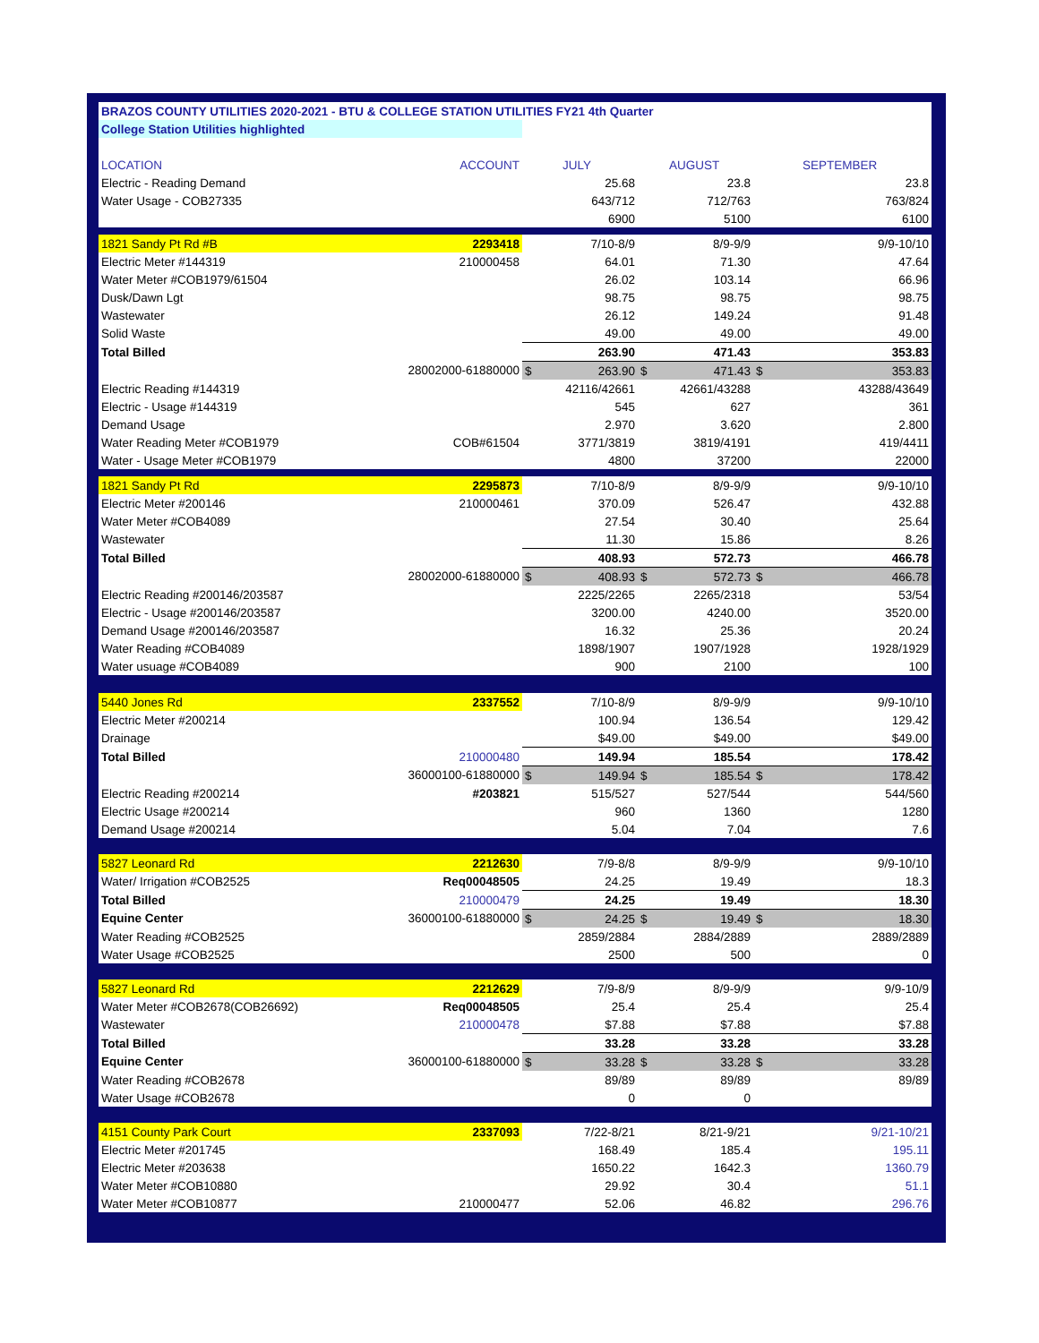| BRAZOS COUNTY UTILITIES 2020-2021 - BTU & COLLEGE STATION UTILITIES FY21 4th Quarter | | | | | | | |
| College Station Utilities highlighted | | | | | | | |
| LOCATION | ACCOUNT | JULY | | AUGUST | | SEPTEMBER | |
| Electric - Reading Demand | | | 25.68 | | 23.8 | | 23.8 |
| Water Usage - COB27335 | | | 643/712 | | 712/763 | | 763/824 |
| | | | 6900 | | 5100 | | 6100 |
| 1821 Sandy Pt Rd #B | 2293418 | | 7/10-8/9 | | 8/9-9/9 | | 9/9-10/10 |
| Electric Meter #144319 | 210000458 | | 64.01 | | 71.30 | | 47.64 |
| Water Meter #COB1979/61504 | | | 26.02 | | 103.14 | | 66.96 |
| Dusk/Dawn Lgt | | | 98.75 | | 98.75 | | 98.75 |
| Wastewater | | | 26.12 | | 149.24 | | 91.48 |
| Solid Waste | | | 49.00 | | 49.00 | | 49.00 |
| Total Billed | | | 263.90 | | 471.43 | | 353.83 |
| | 28002000-61880000 | $ | 263.90 | $ | 471.43 | $ | 353.83 |
| Electric Reading #144319 | | | 42116/42661 | | 42661/43288 | | 43288/43649 |
| Electric - Usage #144319 | | | 545 | | 627 | | 361 |
| Demand Usage | | | 2.970 | | 3.620 | | 2.800 |
| Water Reading Meter #COB1979 | COB#61504 | | 3771/3819 | | 3819/4191 | | 419/4411 |
| Water - Usage Meter #COB1979 | | | 4800 | | 37200 | | 22000 |
| 1821 Sandy Pt Rd | 2295873 | | 7/10-8/9 | | 8/9-9/9 | | 9/9-10/10 |
| Electric Meter #200146 | 210000461 | | 370.09 | | 526.47 | | 432.88 |
| Water Meter #COB4089 | | | 27.54 | | 30.40 | | 25.64 |
| Wastewater | | | 11.30 | | 15.86 | | 8.26 |
| Total Billed | | | 408.93 | | 572.73 | | 466.78 |
| | 28002000-61880000 | $ | 408.93 | $ | 572.73 | $ | 466.78 |
| Electric Reading #200146/203587 | | | 2225/2265 | | 2265/2318 | | 53/54 |
| Electric - Usage #200146/203587 | | | 3200.00 | | 4240.00 | | 3520.00 |
| Demand Usage #200146/203587 | | | 16.32 | | 25.36 | | 20.24 |
| Water Reading #COB4089 | | | 1898/1907 | | 1907/1928 | | 1928/1929 |
| Water usuage #COB4089 | | | 900 | | 2100 | | 100 |
| 5440 Jones Rd | 2337552 | | 7/10-8/9 | | 8/9-9/9 | | 9/9-10/10 |
| Electric Meter #200214 | | | 100.94 | | 136.54 | | 129.42 |
| Drainage | | | $49.00 | | $49.00 | | $49.00 |
| Total Billed | 210000480 | | 149.94 | | 185.54 | | 178.42 |
| | 36000100-61880000 | $ | 149.94 | $ | 185.54 | $ | 178.42 |
| Electric Reading #200214 | #203821 | | 515/527 | | 527/544 | | 544/560 |
| Electric Usage #200214 | | | 960 | | 1360 | | 1280 |
| Demand Usage #200214 | | | 5.04 | | 7.04 | | 7.6 |
| 5827 Leonard Rd | 2212630 | | 7/9-8/8 | | 8/9-9/9 | | 9/9-10/10 |
| Water/ Irrigation #COB2525 | Req00048505 | | 24.25 | | 19.49 | | 18.3 |
| Total Billed | 210000479 | | 24.25 | | 19.49 | | 18.30 |
| Equine Center | 36000100-61880000 | $ | 24.25 | $ | 19.49 | $ | 18.30 |
| Water Reading #COB2525 | | | 2859/2884 | | 2884/2889 | | 2889/2889 |
| Water Usage #COB2525 | | | 2500 | | 500 | | 0 |
| 5827 Leonard Rd | 2212629 | | 7/9-8/9 | | 8/9-9/9 | | 9/9-10/9 |
| Water Meter #COB2678(COB26692) | Req00048505 | | 25.4 | | 25.4 | | 25.4 |
| Wastewater | 210000478 | | $7.88 | | $7.88 | | $7.88 |
| Total Billed | | | 33.28 | | 33.28 | | 33.28 |
| Equine Center | 36000100-61880000 | $ | 33.28 | $ | 33.28 | $ | 33.28 |
| Water Reading #COB2678 | | | 89/89 | | 89/89 | | 89/89 |
| Water Usage #COB2678 | | | 0 | | 0 | | |
| 4151 County Park Court | 2337093 | | 7/22-8/21 | | 8/21-9/21 | | 9/21-10/21 |
| Electric Meter #201745 | | | 168.49 | | 185.4 | | 195.11 |
| Electric Meter #203638 | | | 1650.22 | | 1642.3 | | 1360.79 |
| Water Meter #COB10880 | | | 29.92 | | 30.4 | | 51.1 |
| Water Meter #COB10877 | 210000477 | | 52.06 | | 46.82 | | 296.76 |